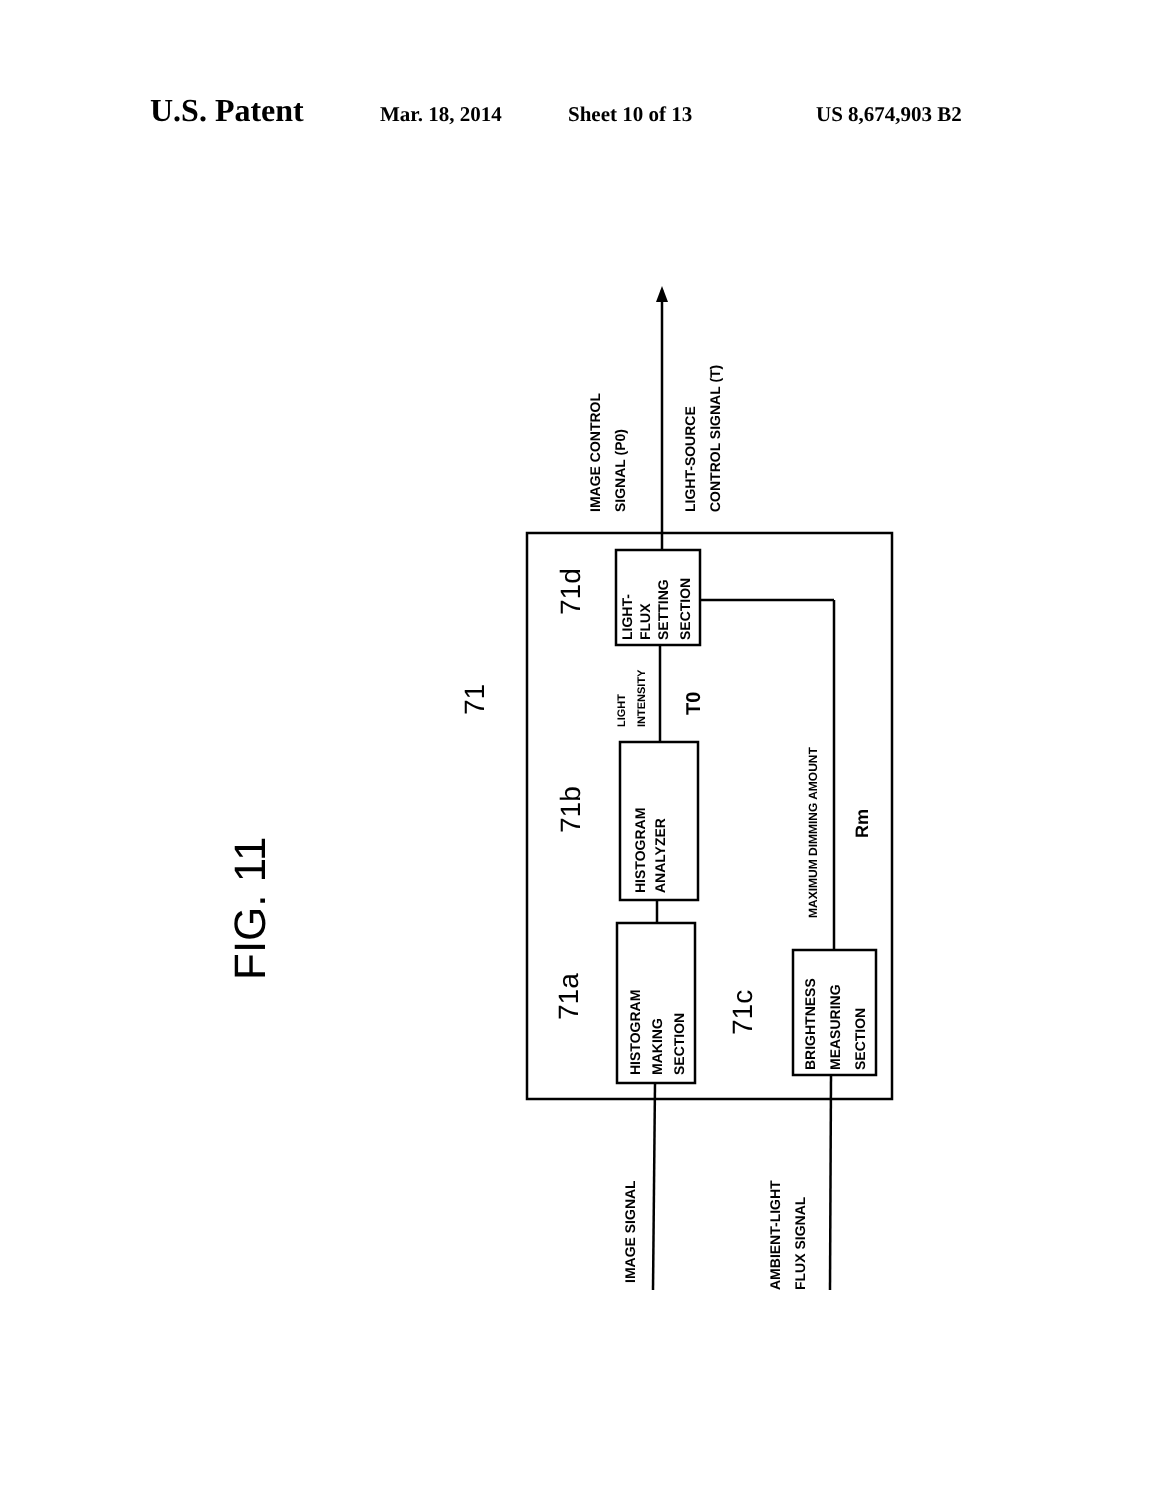U.S. Patent Mar. 18, 2014 Sheet 10 of 13 US 8,674,903 B2
IMAGE CONTROL
SIGNAL (P0)
LIGHT-SOURCE
CONTROL SIGNAL (T)
IMAGE SIGNAL
AMBIENT-LIGHT
FLUX SIGNAL
HISTOGRAM
MAKING
SECTION
HISTOGRAM
ANALYZER
LIGHT-
FLUX
SETTING
SECTION
BRIGHTNESS
MEASURING
SECTION
LIGHT
INTENSITY
T0
MAXIMUM DIMMING AMOUNT
Rm
FIG. 11
71
71a
71b
71c
71d